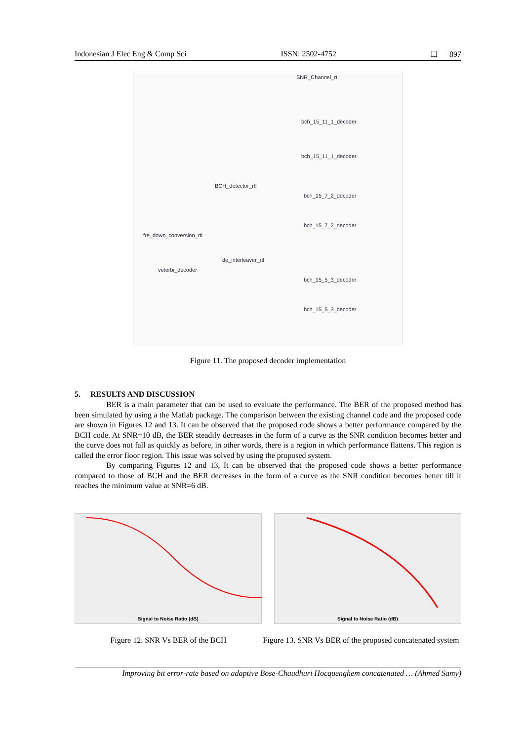Indonesian J Elec Eng & Comp Sci ISSN: 2502-4752 ❏ 897
SNR_Channel_rtl
bch_15_11_1_decoder
bch_15_11_1_decoder
BCH_detector_rtl
bch_15_7_2_decoder
bch_15_7_2_decoder
fre_down_conversion_rtl
de_interleaver_rtl
veterbi_decoder
bch_15_5_3_decoder
bch_15_5_3_decoder
Figure 11. The proposed decoder implementation
5. RESULTS AND DISCUSSION
BER is a main parameter that can be used to evaluate the performance. The BER of the proposed method has been simulated by using a the Matlab package. The comparison between the existing channel code and the proposed code are shown in Figures 12 and 13. It can be observed that the proposed code shows a better performance compared by the BCH code. At SNR=10 dB, the BER steadily decreases in the form of a curve as the SNR condition becomes better and the curve does not fall as quickly as before, in other words, there is a region in which performance flattens. This region is called the error floor region. This issue was solved by using the proposed system.
By comparing Figures 12 and 13, It can be observed that the proposed code shows a better performance compared to those of BCH and the BER decreases in the form of a curve as the SNR condition becomes better till it reaches the minimum value at SNR=6 dB.
Signal to Noise Ratio (dB)
Signal to Noise Ratio (dB)
Figure 12. SNR Vs BER of the BCH Figure 13. SNR Vs BER of the proposed concatenated system
Improving bit error-rate based on adaptive Bose-Chaudhuri Hocquenghem concatenated … (Ahmed Samy)